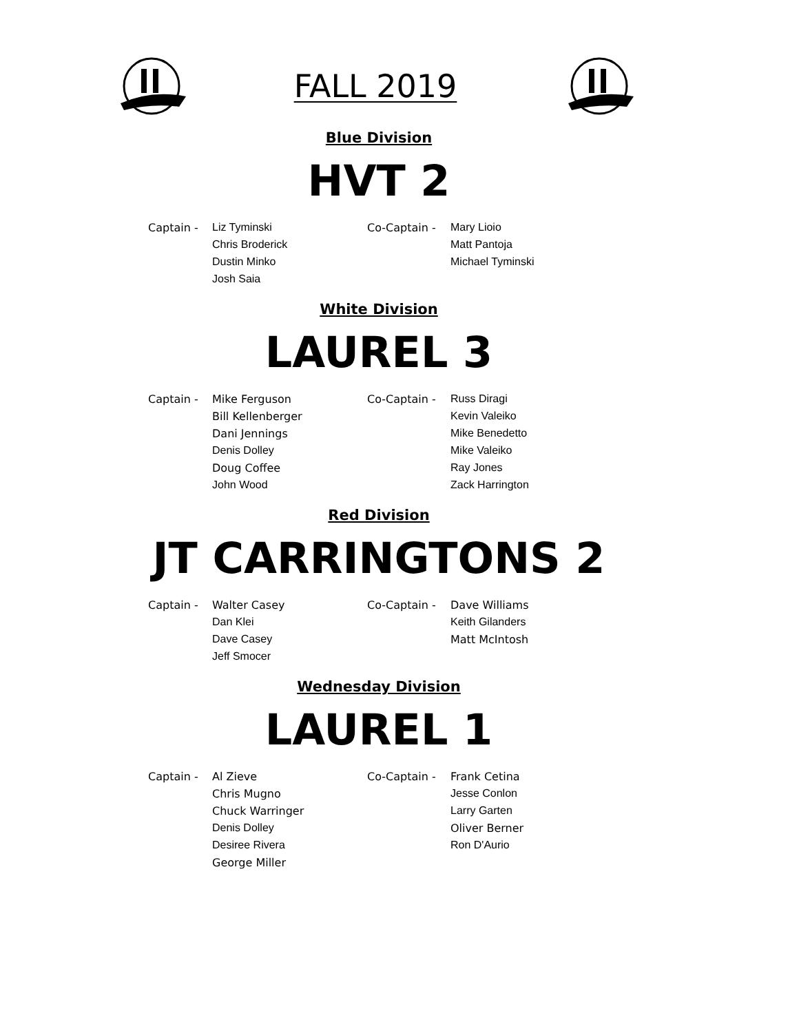FALL 2019
Blue Division
HVT 2
| Captain - | Liz Tyminski | Co-Captain - | Mary Lioio |
| | Chris Broderick | | Matt Pantoja |
| | Dustin Minko | | Michael Tyminski |
| | Josh Saia | | |
White Division
LAUREL 3
| Captain - | Mike Ferguson | Co-Captain - | Russ Diragi |
| | Bill Kellenberger | | Kevin Valeiko |
| | Dani Jennings | | Mike Benedetto |
| | Denis Dolley | | Mike Valeiko |
| | Doug Coffee | | Ray Jones |
| | John Wood | | Zack Harrington |
Red Division
JT CARRINGTONS 2
| Captain - | Walter Casey | Co-Captain - | Dave Williams |
| | Dan Klei | | Keith Gilanders |
| | Dave Casey | | Matt McIntosh |
| | Jeff Smocer | | |
Wednesday Division
LAUREL 1
| Captain - | Al Zieve | Co-Captain - | Frank Cetina |
| | Chris Mugno | | Jesse Conlon |
| | Chuck Warringer | | Larry Garten |
| | Denis Dolley | | Oliver Berner |
| | Desiree Rivera | | Ron D'Aurio |
| | George Miller | | |